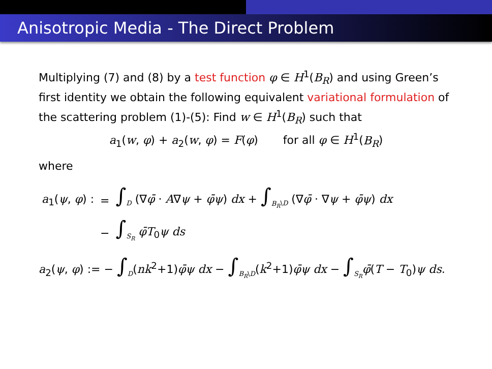Anisotropic Media - The Direct Problem
Multiplying (7) and (8) by a test function φ ∈ H<sup>1</sup>(B<sub>R</sub>) and using Green’s first identity we obtain the following equivalent variational formulation of the scattering problem (1)-(5): Find w ∈ H<sup>1</sup>(B<sub>R</sub>) such that
a<sub>1</sub>(w, φ) + a<sub>2</sub>(w, φ) = F(φ) for all φ ∈ H<sup>1</sup>(B<sub>R</sub>)
where
| a<sub>1</sub>( ψ , φ ) : | = | ∫<sub>D</sub> (∇ φ̄ · A ∇ ψ + φ̄ψ ) dx + ∫<sub>B<sub>R</sub>\D</sub> (∇ φ̄ · ∇ ψ + φ̄ψ ) dx |
| | − | ∫<sub>S<sub>R</sub></sub> φ̄T<sub>0</sub> ψ ds |
a<sub>2</sub>(ψ, φ) := − ∫<sub>D</sub>(nk<sup>2</sup>+1)φ̄ψ dx − ∫<sub>B<sub>R</sub>\D</sub>(k<sup>2</sup>+1)φ̄ψ dx − ∫<sub>S<sub>R</sub></sub>φ̄(T − T<sub>0</sub>)ψ ds.